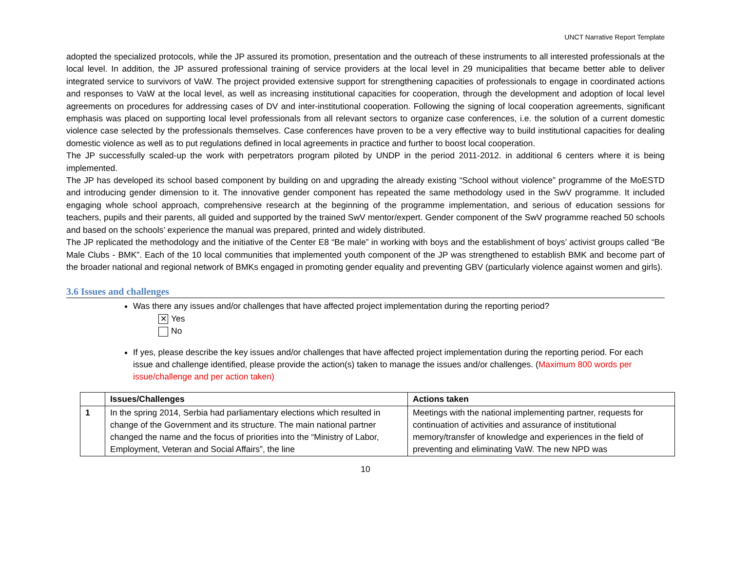UNCT Narrative Report Template
adopted the specialized protocols, while the JP assured its promotion, presentation and the outreach of these instruments to all interested professionals at the local level. In addition, the JP assured professional training of service providers at the local level in 29 municipalities that became better able to deliver integrated service to survivors of VaW. The project provided extensive support for strengthening capacities of professionals to engage in coordinated actions and responses to VaW at the local level, as well as increasing institutional capacities for cooperation, through the development and adoption of local level agreements on procedures for addressing cases of DV and inter-institutional cooperation. Following the signing of local cooperation agreements, significant emphasis was placed on supporting local level professionals from all relevant sectors to organize case conferences, i.e. the solution of a current domestic violence case selected by the professionals themselves. Case conferences have proven to be a very effective way to build institutional capacities for dealing domestic violence as well as to put regulations defined in local agreements in practice and further to boost local cooperation.
The JP successfully scaled-up the work with perpetrators program piloted by UNDP in the period 2011-2012. in additional 6 centers where it is being implemented.
The JP has developed its school based component by building on and upgrading the already existing “School without violence” programme of the MoESTD and introducing gender dimension to it. The innovative gender component has repeated the same methodology used in the SwV programme. It included engaging whole school approach, comprehensive research at the beginning of the programme implementation, and serious of education sessions for teachers, pupils and their parents, all guided and supported by the trained SwV mentor/expert. Gender component of the SwV programme reached 50 schools and based on the schools’ experience the manual was prepared, printed and widely distributed.
The JP replicated the methodology and the initiative of the Center E8 “Be male” in working with boys and the establishment of boys’ activist groups called “Be Male Clubs - BMK”. Each of the 10 local communities that implemented youth component of the JP was strengthened to establish BMK and become part of the broader national and regional network of BMKs engaged in promoting gender equality and preventing GBV (particularly violence against women and girls).
3.6 Issues and challenges
Was there any issues and/or challenges that have affected project implementation during the reporting period?
✕ Yes
No
If yes, please describe the key issues and/or challenges that have affected project implementation during the reporting period. For each issue and challenge identified, please provide the action(s) taken to manage the issues and/or challenges. (Maximum 800 words per issue/challenge and per action taken)
| | Issues/Challenges | Actions taken |
| --- | --- | --- |
| 1 | In the spring 2014, Serbia had parliamentary elections which resulted in change of the Government and its structure. The main national partner changed the name and the focus of priorities into the “Ministry of Labor, Employment, Veteran and Social Affairs”, the line | Meetings with the national implementing partner, requests for continuation of activities and assurance of institutional memory/transfer of knowledge and experiences in the field of preventing and eliminating VaW. The new NPD was |
10